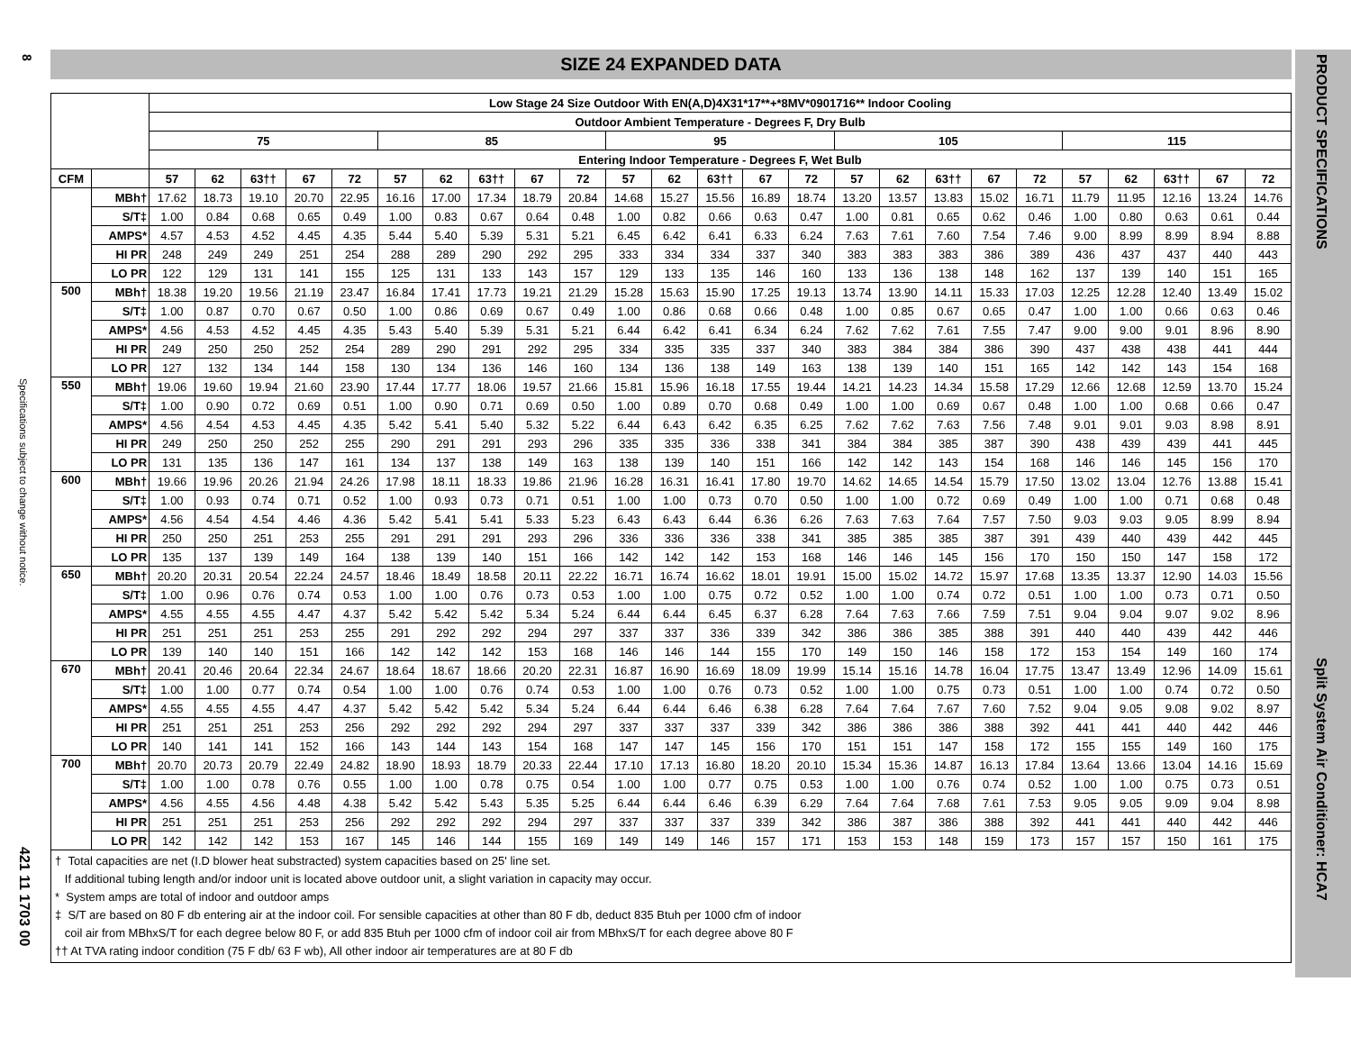8
Specifications subject to change without notice.
421 11 1703 00
SIZE 24 EXPANDED DATA
| | | Low Stage 24 Size Outdoor With EN(A,D)4X31*17**+*8MV*0901716** Indoor Cooling | | | | | | | | | | | | | | | | | | | | | | | | |
| --- | --- | --- | --- | --- | --- | --- | --- | --- | --- | --- | --- | --- | --- | --- | --- | --- | --- | --- | --- | --- | --- | --- | --- | --- | --- | --- |
| | | Outdoor Ambient Temperature - Degrees F, Dry Bulb | | | | | | | | | | | | | | | | | | | | | | | | |
| | | 75 | | | | | 85 | | | | | 95 | | | | | 105 | | | | | 115 | | | | |
| | | Entering Indoor Temperature - Degrees F, Wet Bulb | | | | | | | | | | | | | | | | | | | | | | | | |
| CFM | | 57 | 62 | 63†† | 67 | 72 | 57 | 62 | 63†† | 67 | 72 | 57 | 62 | 63†† | 67 | 72 | 57 | 62 | 63†† | 67 | 72 | 57 | 62 | 63†† | 67 | 72 |
| | MBh† | 17.62 | 18.73 | 19.10 | 20.70 | 22.95 | 16.16 | 17.00 | 17.34 | 18.79 | 20.84 | 14.68 | 15.27 | 15.56 | 16.89 | 18.74 | 13.20 | 13.57 | 13.83 | 15.02 | 16.71 | 11.79 | 11.95 | 12.16 | 13.24 | 14.76 |
| | S/T‡ | 1.00 | 0.84 | 0.68 | 0.65 | 0.49 | 1.00 | 0.83 | 0.67 | 0.64 | 0.48 | 1.00 | 0.82 | 0.66 | 0.63 | 0.47 | 1.00 | 0.81 | 0.65 | 0.62 | 0.46 | 1.00 | 0.80 | 0.63 | 0.61 | 0.44 |
| | AMPS* | 4.57 | 4.53 | 4.52 | 4.45 | 4.35 | 5.44 | 5.40 | 5.39 | 5.31 | 5.21 | 6.45 | 6.42 | 6.41 | 6.33 | 6.24 | 7.63 | 7.61 | 7.60 | 7.54 | 7.46 | 9.00 | 8.99 | 8.99 | 8.94 | 8.88 |
| | HI PR | 248 | 249 | 249 | 251 | 254 | 288 | 289 | 290 | 292 | 295 | 333 | 334 | 334 | 337 | 340 | 383 | 383 | 383 | 386 | 389 | 436 | 437 | 437 | 440 | 443 |
| | LO PR | 122 | 129 | 131 | 141 | 155 | 125 | 131 | 133 | 143 | 157 | 129 | 133 | 135 | 146 | 160 | 133 | 136 | 138 | 148 | 162 | 137 | 139 | 140 | 151 | 165 |
| 500 | MBh† | 18.38 | 19.20 | 19.56 | 21.19 | 23.47 | 16.84 | 17.41 | 17.73 | 19.21 | 21.29 | 15.28 | 15.63 | 15.90 | 17.25 | 19.13 | 13.74 | 13.90 | 14.11 | 15.33 | 17.03 | 12.25 | 12.28 | 12.40 | 13.49 | 15.02 |
| | S/T‡ | 1.00 | 0.87 | 0.70 | 0.67 | 0.50 | 1.00 | 0.86 | 0.69 | 0.67 | 0.49 | 1.00 | 0.86 | 0.68 | 0.66 | 0.48 | 1.00 | 0.85 | 0.67 | 0.65 | 0.47 | 1.00 | 1.00 | 0.66 | 0.63 | 0.46 |
| | AMPS* | 4.56 | 4.53 | 4.52 | 4.45 | 4.35 | 5.43 | 5.40 | 5.39 | 5.31 | 5.21 | 6.44 | 6.42 | 6.41 | 6.34 | 6.24 | 7.62 | 7.62 | 7.61 | 7.55 | 7.47 | 9.00 | 9.00 | 9.01 | 8.96 | 8.90 |
| | HI PR | 249 | 250 | 250 | 252 | 254 | 289 | 290 | 291 | 292 | 295 | 334 | 335 | 335 | 337 | 340 | 383 | 384 | 384 | 386 | 390 | 437 | 438 | 438 | 441 | 444 |
| | LO PR | 127 | 132 | 134 | 144 | 158 | 130 | 134 | 136 | 146 | 160 | 134 | 136 | 138 | 149 | 163 | 138 | 139 | 140 | 151 | 165 | 142 | 142 | 143 | 154 | 168 |
| 550 | MBh† | 19.06 | 19.60 | 19.94 | 21.60 | 23.90 | 17.44 | 17.77 | 18.06 | 19.57 | 21.66 | 15.81 | 15.96 | 16.18 | 17.55 | 19.44 | 14.21 | 14.23 | 14.34 | 15.58 | 17.29 | 12.66 | 12.68 | 12.59 | 13.70 | 15.24 |
| | S/T‡ | 1.00 | 0.90 | 0.72 | 0.69 | 0.51 | 1.00 | 0.90 | 0.71 | 0.69 | 0.50 | 1.00 | 0.89 | 0.70 | 0.68 | 0.49 | 1.00 | 1.00 | 0.69 | 0.67 | 0.48 | 1.00 | 1.00 | 0.68 | 0.66 | 0.47 |
| | AMPS* | 4.56 | 4.54 | 4.53 | 4.45 | 4.35 | 5.42 | 5.41 | 5.40 | 5.32 | 5.22 | 6.44 | 6.43 | 6.42 | 6.35 | 6.25 | 7.62 | 7.62 | 7.63 | 7.56 | 7.48 | 9.01 | 9.01 | 9.03 | 8.98 | 8.91 |
| | HI PR | 249 | 250 | 250 | 252 | 255 | 290 | 291 | 291 | 293 | 296 | 335 | 335 | 336 | 338 | 341 | 384 | 384 | 385 | 387 | 390 | 438 | 439 | 439 | 441 | 445 |
| | LO PR | 131 | 135 | 136 | 147 | 161 | 134 | 137 | 138 | 149 | 163 | 138 | 139 | 140 | 151 | 166 | 142 | 142 | 143 | 154 | 168 | 146 | 146 | 145 | 156 | 170 |
| 600 | MBh† | 19.66 | 19.96 | 20.26 | 21.94 | 24.26 | 17.98 | 18.11 | 18.33 | 19.86 | 21.96 | 16.28 | 16.31 | 16.41 | 17.80 | 19.70 | 14.62 | 14.65 | 14.54 | 15.79 | 17.50 | 13.02 | 13.04 | 12.76 | 13.88 | 15.41 |
| | S/T‡ | 1.00 | 0.93 | 0.74 | 0.71 | 0.52 | 1.00 | 0.93 | 0.73 | 0.71 | 0.51 | 1.00 | 1.00 | 0.73 | 0.70 | 0.50 | 1.00 | 1.00 | 0.72 | 0.69 | 0.49 | 1.00 | 1.00 | 0.71 | 0.68 | 0.48 |
| | AMPS* | 4.56 | 4.54 | 4.54 | 4.46 | 4.36 | 5.42 | 5.41 | 5.41 | 5.33 | 5.23 | 6.43 | 6.43 | 6.44 | 6.36 | 6.26 | 7.63 | 7.63 | 7.64 | 7.57 | 7.50 | 9.03 | 9.03 | 9.05 | 8.99 | 8.94 |
| | HI PR | 250 | 250 | 251 | 253 | 255 | 291 | 291 | 291 | 293 | 296 | 336 | 336 | 336 | 338 | 341 | 385 | 385 | 385 | 387 | 391 | 439 | 440 | 439 | 442 | 445 |
| | LO PR | 135 | 137 | 139 | 149 | 164 | 138 | 139 | 140 | 151 | 166 | 142 | 142 | 142 | 153 | 168 | 146 | 146 | 145 | 156 | 170 | 150 | 150 | 147 | 158 | 172 |
| 650 | MBh† | 20.20 | 20.31 | 20.54 | 22.24 | 24.57 | 18.46 | 18.49 | 18.58 | 20.11 | 22.22 | 16.71 | 16.74 | 16.62 | 18.01 | 19.91 | 15.00 | 15.02 | 14.72 | 15.97 | 17.68 | 13.35 | 13.37 | 12.90 | 14.03 | 15.56 |
| | S/T‡ | 1.00 | 0.96 | 0.76 | 0.74 | 0.53 | 1.00 | 1.00 | 0.76 | 0.73 | 0.53 | 1.00 | 1.00 | 0.75 | 0.72 | 0.52 | 1.00 | 1.00 | 0.74 | 0.72 | 0.51 | 1.00 | 1.00 | 0.73 | 0.71 | 0.50 |
| | AMPS* | 4.55 | 4.55 | 4.55 | 4.47 | 4.37 | 5.42 | 5.42 | 5.42 | 5.34 | 5.24 | 6.44 | 6.44 | 6.45 | 6.37 | 6.28 | 7.64 | 7.63 | 7.66 | 7.59 | 7.51 | 9.04 | 9.04 | 9.07 | 9.02 | 8.96 |
| | HI PR | 251 | 251 | 251 | 253 | 255 | 291 | 292 | 292 | 294 | 297 | 337 | 337 | 336 | 339 | 342 | 386 | 386 | 385 | 388 | 391 | 440 | 440 | 439 | 442 | 446 |
| | LO PR | 139 | 140 | 140 | 151 | 166 | 142 | 142 | 142 | 153 | 168 | 146 | 146 | 144 | 155 | 170 | 149 | 150 | 146 | 158 | 172 | 153 | 154 | 149 | 160 | 174 |
| 670 | MBh† | 20.41 | 20.46 | 20.64 | 22.34 | 24.67 | 18.64 | 18.67 | 18.66 | 20.20 | 22.31 | 16.87 | 16.90 | 16.69 | 18.09 | 19.99 | 15.14 | 15.16 | 14.78 | 16.04 | 17.75 | 13.47 | 13.49 | 12.96 | 14.09 | 15.61 |
| | S/T‡ | 1.00 | 1.00 | 0.77 | 0.74 | 0.54 | 1.00 | 1.00 | 0.76 | 0.74 | 0.53 | 1.00 | 1.00 | 0.76 | 0.73 | 0.52 | 1.00 | 1.00 | 0.75 | 0.73 | 0.51 | 1.00 | 1.00 | 0.74 | 0.72 | 0.50 |
| | AMPS* | 4.55 | 4.55 | 4.55 | 4.47 | 4.37 | 5.42 | 5.42 | 5.42 | 5.34 | 5.24 | 6.44 | 6.44 | 6.46 | 6.38 | 6.28 | 7.64 | 7.64 | 7.67 | 7.60 | 7.52 | 9.04 | 9.05 | 9.08 | 9.02 | 8.97 |
| | HI PR | 251 | 251 | 251 | 253 | 256 | 292 | 292 | 292 | 294 | 297 | 337 | 337 | 337 | 339 | 342 | 386 | 386 | 386 | 388 | 392 | 441 | 441 | 440 | 442 | 446 |
| | LO PR | 140 | 141 | 141 | 152 | 166 | 143 | 144 | 143 | 154 | 168 | 147 | 147 | 145 | 156 | 170 | 151 | 151 | 147 | 158 | 172 | 155 | 155 | 149 | 160 | 175 |
| 700 | MBh† | 20.70 | 20.73 | 20.79 | 22.49 | 24.82 | 18.90 | 18.93 | 18.79 | 20.33 | 22.44 | 17.10 | 17.13 | 16.80 | 18.20 | 20.10 | 15.34 | 15.36 | 14.87 | 16.13 | 17.84 | 13.64 | 13.66 | 13.04 | 14.16 | 15.69 |
| | S/T‡ | 1.00 | 1.00 | 0.78 | 0.76 | 0.55 | 1.00 | 1.00 | 0.78 | 0.75 | 0.54 | 1.00 | 1.00 | 0.77 | 0.75 | 0.53 | 1.00 | 1.00 | 0.76 | 0.74 | 0.52 | 1.00 | 1.00 | 0.75 | 0.73 | 0.51 |
| | AMPS* | 4.56 | 4.55 | 4.56 | 4.48 | 4.38 | 5.42 | 5.42 | 5.43 | 5.35 | 5.25 | 6.44 | 6.44 | 6.46 | 6.39 | 6.29 | 7.64 | 7.64 | 7.68 | 7.61 | 7.53 | 9.05 | 9.05 | 9.09 | 9.04 | 8.98 |
| | HI PR | 251 | 251 | 251 | 253 | 256 | 292 | 292 | 292 | 294 | 297 | 337 | 337 | 337 | 339 | 342 | 386 | 387 | 386 | 388 | 392 | 441 | 441 | 440 | 442 | 446 |
| | LO PR | 142 | 142 | 142 | 153 | 167 | 145 | 146 | 144 | 155 | 169 | 149 | 149 | 146 | 157 | 171 | 153 | 153 | 148 | 159 | 173 | 157 | 157 | 150 | 161 | 175 |
† Total capacities are net (I.D blower heat substracted) system capacities based on 25' line set.
If additional tubing length and/or indoor unit is located above outdoor unit, a slight variation in capacity may occur.
* System amps are total of indoor and outdoor amps
‡ S/T are based on 80 F db entering air at the indoor coil. For sensible capacities at other than 80 F db, deduct 835 Btuh per 1000 cfm of indoor
coil air from MBhxS/T for each degree below 80 F, or add 835 Btuh per 1000 cfm of indoor coil air from MBhxS/T for each degree above 80 F
†† At TVA rating indoor condition (75 F db/ 63 F wb), All other indoor air temperatures are at 80 F db
PRODUCT SPECIFICATIONS
Split System Air Conditioner: HCA7